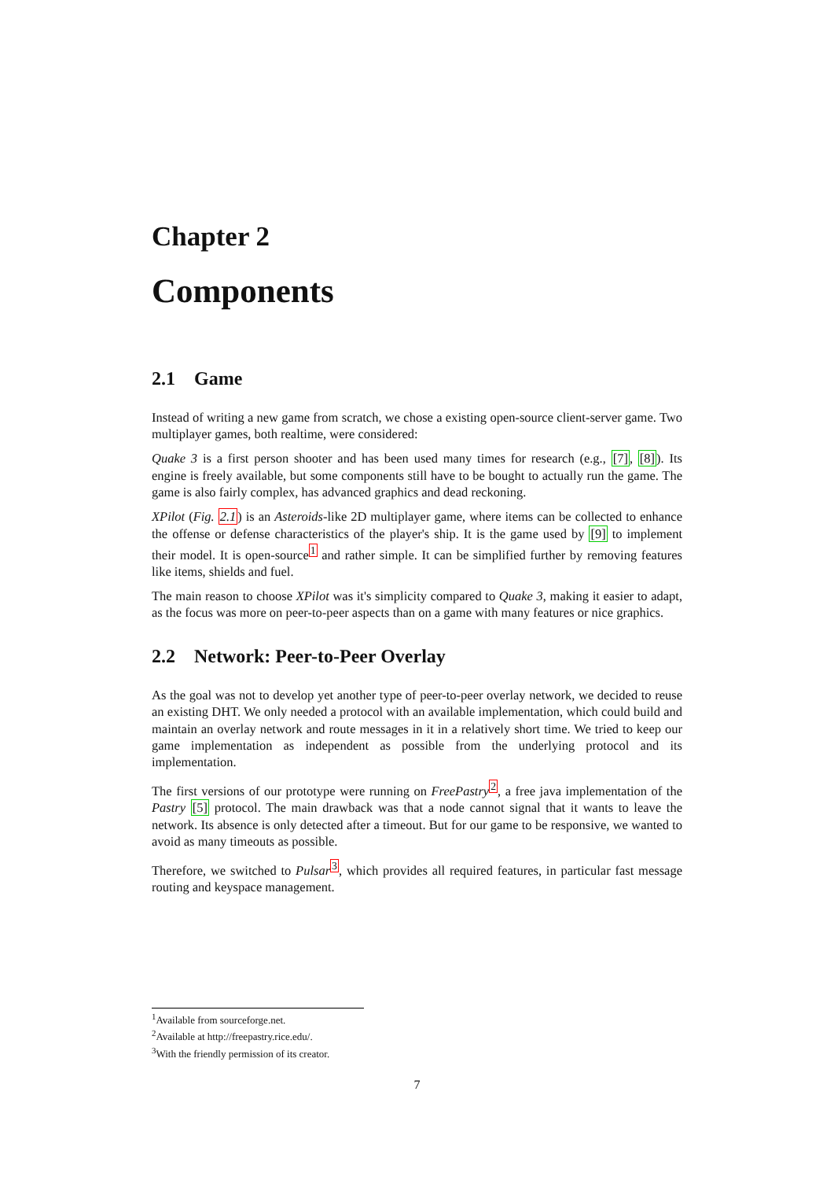Chapter 2
Components
2.1 Game
Instead of writing a new game from scratch, we chose a existing open-source client-server game. Two multiplayer games, both realtime, were considered:
Quake 3 is a first person shooter and has been used many times for research (e.g., [7], [8]). Its engine is freely available, but some components still have to be bought to actually run the game. The game is also fairly complex, has advanced graphics and dead reckoning.
XPilot (Fig. 2.1) is an Asteroids-like 2D multiplayer game, where items can be collected to enhance the offense or defense characteristics of the player's ship. It is the game used by [9] to implement their model. It is open-source<sup>1</sup> and rather simple. It can be simplified further by removing features like items, shields and fuel.
The main reason to choose XPilot was it's simplicity compared to Quake 3, making it easier to adapt, as the focus was more on peer-to-peer aspects than on a game with many features or nice graphics.
2.2 Network: Peer-to-Peer Overlay
As the goal was not to develop yet another type of peer-to-peer overlay network, we decided to reuse an existing DHT. We only needed a protocol with an available implementation, which could build and maintain an overlay network and route messages in it in a relatively short time. We tried to keep our game implementation as independent as possible from the underlying protocol and its implementation.
The first versions of our prototype were running on FreePastry<sup>2</sup>, a free java implementation of the Pastry [5] protocol. The main drawback was that a node cannot signal that it wants to leave the network. Its absence is only detected after a timeout. But for our game to be responsive, we wanted to avoid as many timeouts as possible.
Therefore, we switched to Pulsar<sup>3</sup>, which provides all required features, in particular fast message routing and keyspace management.
<sup>1</sup> Available from sourceforge.net.
<sup>2</sup> Available at http://freepastry.rice.edu/.
<sup>3</sup> With the friendly permission of its creator.
7